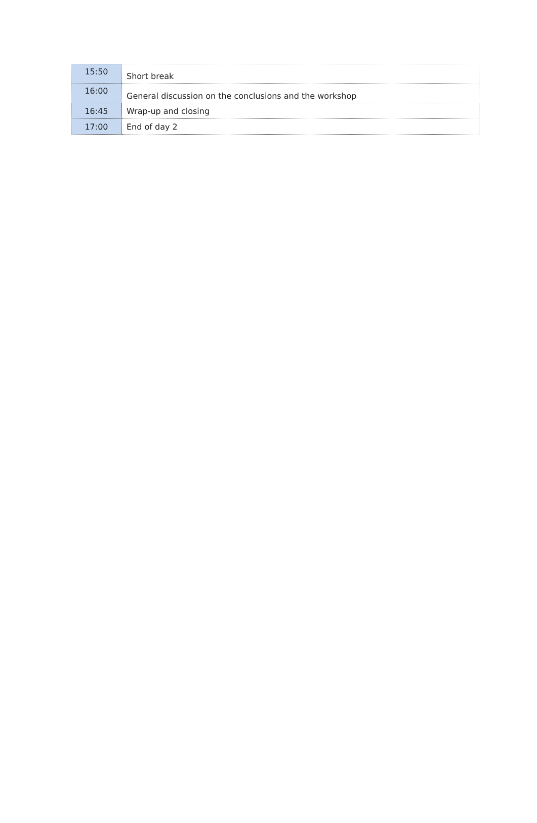| 15:50 | Short break |
| 16:00 | General discussion on the conclusions and the workshop |
| 16:45 | Wrap-up and closing |
| 17:00 | End of day 2 |